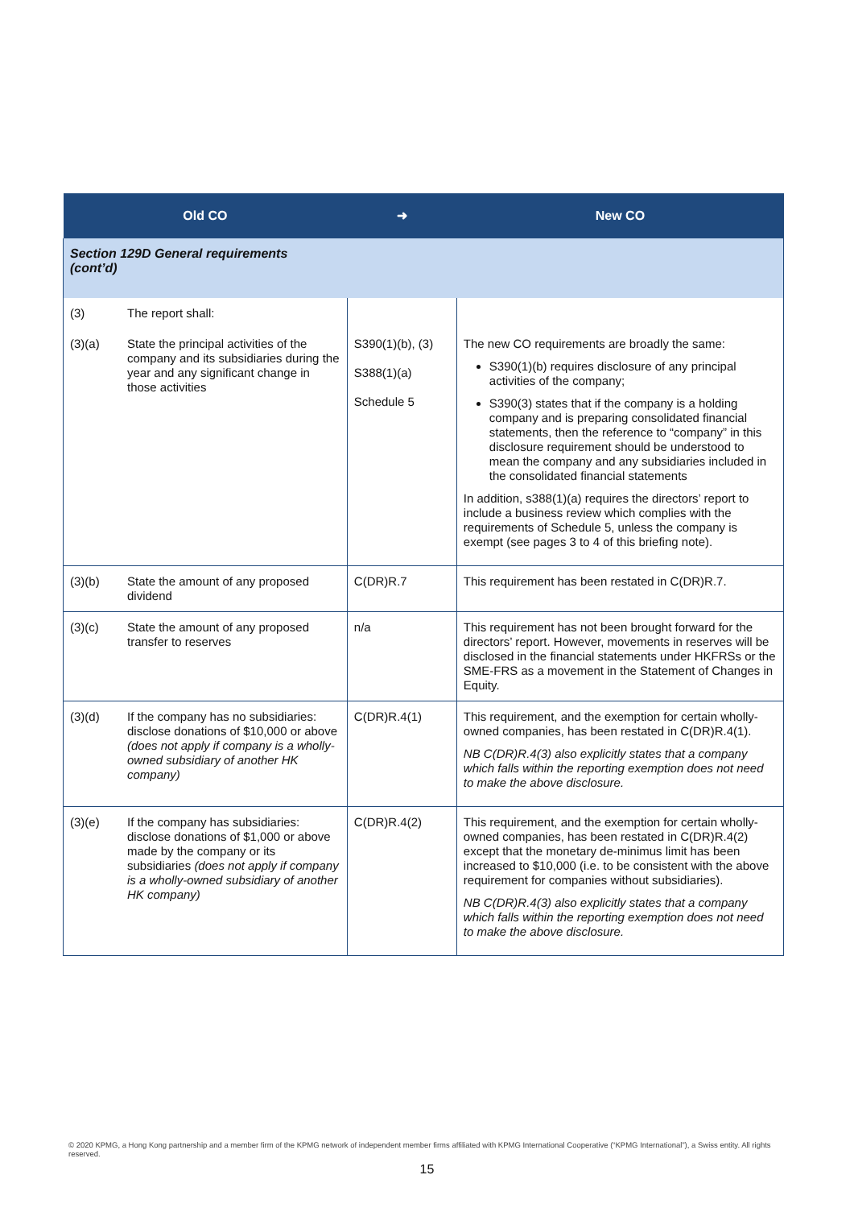| Old CO | | ➜ | New CO |
| --- | --- | --- | --- |
| Section 129D General requirements (cont’d) | | | |
| (3) | The report shall: | | |
| (3)(a) | State the principal activities of the company and its subsidiaries during the year and any significant change in those activities | S390(1)(b), (3) S388(1)(a) Schedule 5 | The new CO requirements are broadly the same: S390(1)(b) requires disclosure of any principal activities of the company; S390(3) states that if the company is a holding company and is preparing consolidated financial statements, then the reference to “company” in this disclosure requirement should be understood to mean the company and any subsidiaries included in the consolidated financial statements In addition, s388(1)(a) requires the directors’ report to include a business review which complies with the requirements of Schedule 5, unless the company is exempt (see pages 3 to 4 of this briefing note). |
| (3)(b) | State the amount of any proposed dividend | C(DR)R.7 | This requirement has been restated in C(DR)R.7. |
| (3)(c) | State the amount of any proposed transfer to reserves | n/a | This requirement has not been brought forward for the directors’ report. However, movements in reserves will be disclosed in the financial statements under HKFRSs or the SME-FRS as a movement in the Statement of Changes in Equity. |
| (3)(d) | If the company has no subsidiaries: disclose donations of $10,000 or above (does not apply if company is a wholly-owned subsidiary of another HK company) | C(DR)R.4(1) | This requirement, and the exemption for certain wholly-owned companies, has been restated in C(DR)R.4(1). NB C(DR)R.4(3) also explicitly states that a company which falls within the reporting exemption does not need to make the above disclosure. |
| (3)(e) | If the company has subsidiaries: disclose donations of $1,000 or above made by the company or its subsidiaries (does not apply if company is a wholly-owned subsidiary of another HK company) | C(DR)R.4(2) | This requirement, and the exemption for certain wholly-owned companies, has been restated in C(DR)R.4(2) except that the monetary de-minimus limit has been increased to $10,000 (i.e. to be consistent with the above requirement for companies without subsidiaries). NB C(DR)R.4(3) also explicitly states that a company which falls within the reporting exemption does not need to make the above disclosure. |
© 2020 KPMG, a Hong Kong partnership and a member firm of the KPMG network of independent member firms affiliated with KPMG International Cooperative (“KPMG International”), a Swiss entity. All rights reserved.
15